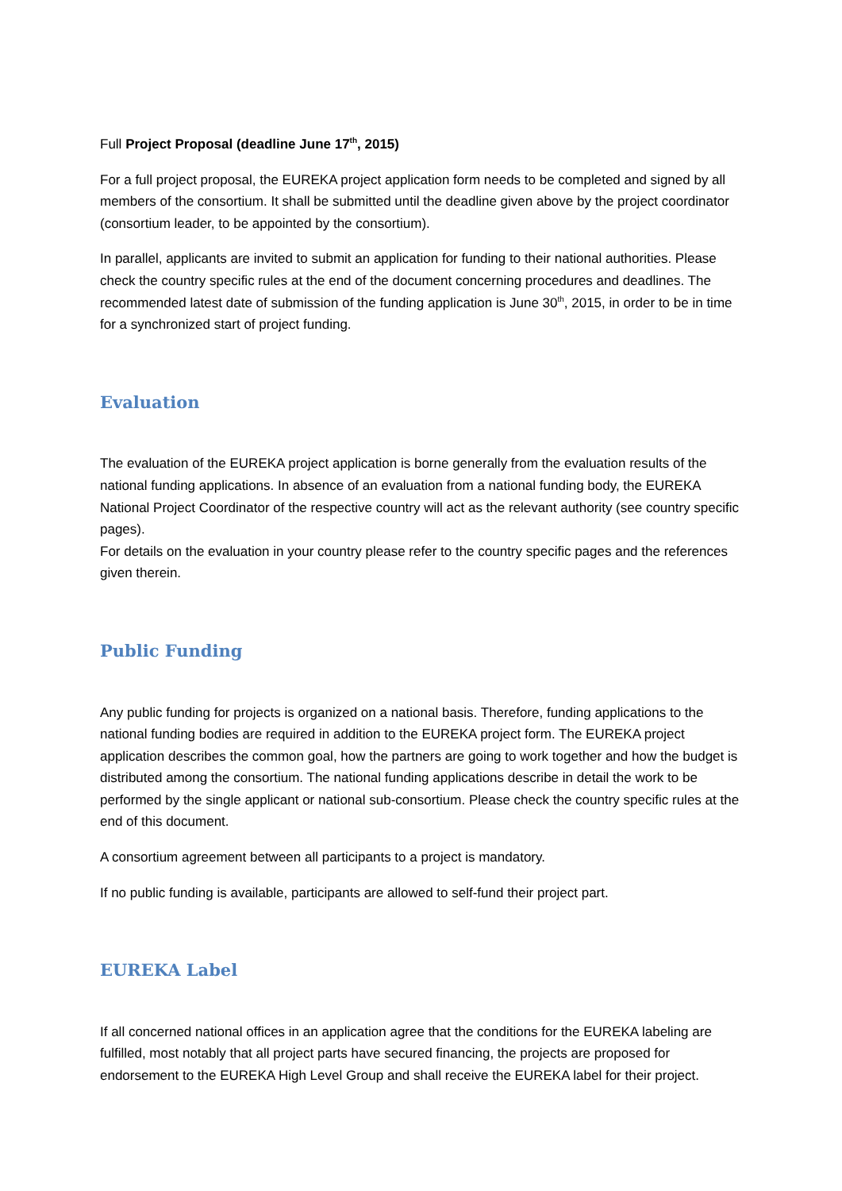Full Project Proposal (deadline June 17<sup>th</sup>, 2015)
For a full project proposal, the EUREKA project application form needs to be completed and signed by all members of the consortium. It shall be submitted until the deadline given above by the project coordinator (consortium leader, to be appointed by the consortium).
In parallel, applicants are invited to submit an application for funding to their national authorities. Please check the country specific rules at the end of the document concerning procedures and deadlines. The recommended latest date of submission of the funding application is June 30<sup>th</sup>, 2015, in order to be in time for a synchronized start of project funding.
Evaluation
The evaluation of the EUREKA project application is borne generally from the evaluation results of the national funding applications. In absence of an evaluation from a national funding body, the EUREKA National Project Coordinator of the respective country will act as the relevant authority (see country specific pages).
For details on the evaluation in your country please refer to the country specific pages and the references given therein.
Public Funding
Any public funding for projects is organized on a national basis. Therefore, funding applications to the national funding bodies are required in addition to the EUREKA project form. The EUREKA project application describes the common goal, how the partners are going to work together and how the budget is distributed among the consortium. The national funding applications describe in detail the work to be performed by the single applicant or national sub-consortium. Please check the country specific rules at the end of this document.
A consortium agreement between all participants to a project is mandatory.
If no public funding is available, participants are allowed to self-fund their project part.
EUREKA Label
If all concerned national offices in an application agree that the conditions for the EUREKA labeling are fulfilled, most notably that all project parts have secured financing, the projects are proposed for endorsement to the EUREKA High Level Group and shall receive the EUREKA label for their project.